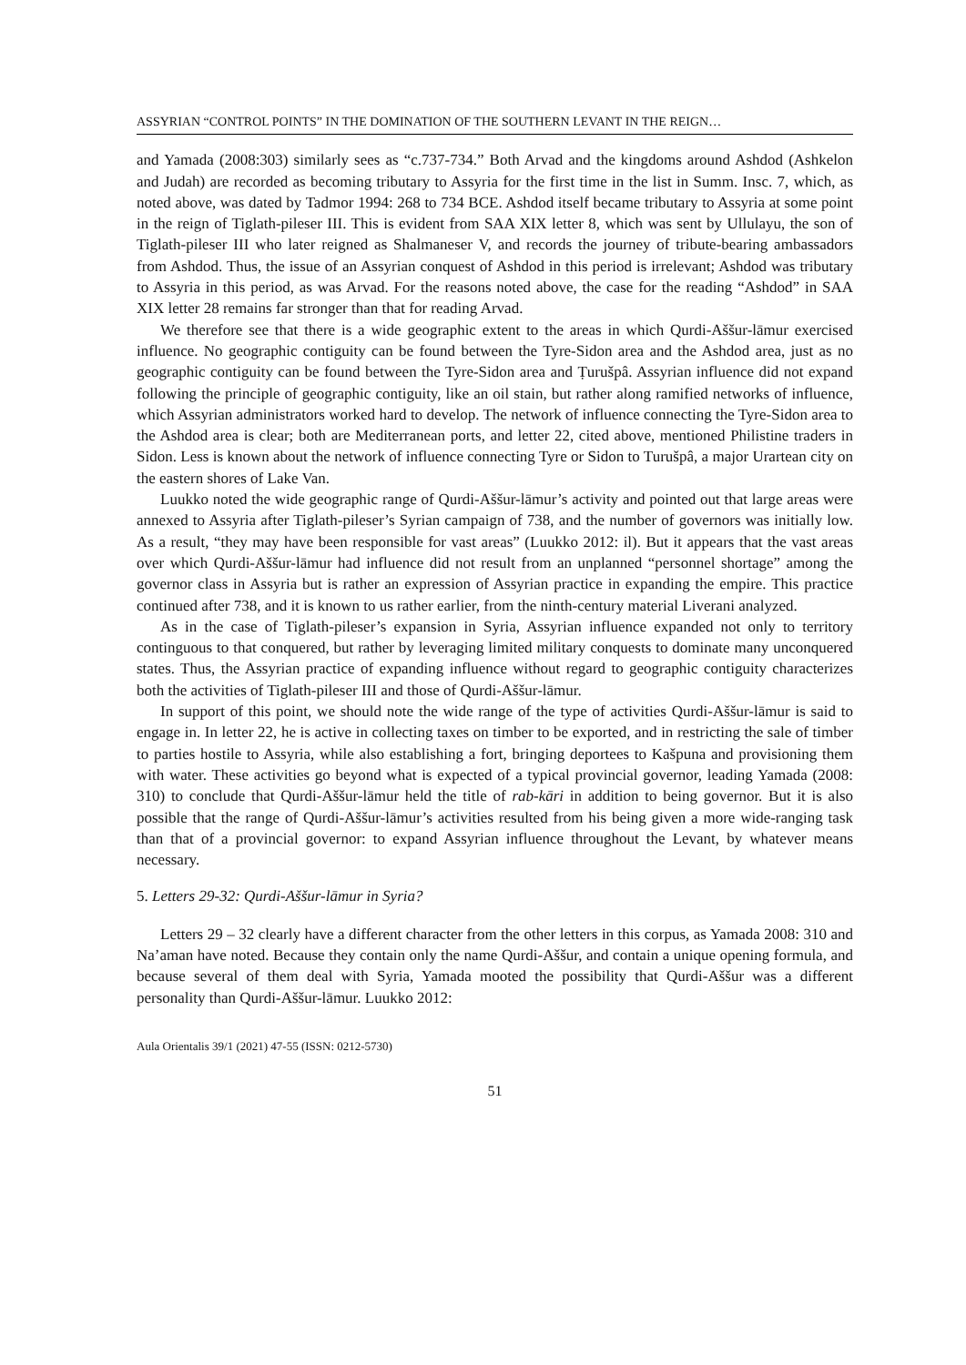ASSYRIAN “CONTROL POINTS” IN THE DOMINATION OF THE SOUTHERN LEVANT IN THE REIGN…
and Yamada (2008:303) similarly sees as “c.737-734.” Both Arvad and the kingdoms around Ashdod (Ashkelon and Judah) are recorded as becoming tributary to Assyria for the first time in the list in Summ. Insc. 7, which, as noted above, was dated by Tadmor 1994: 268 to 734 BCE. Ashdod itself became tributary to Assyria at some point in the reign of Tiglath-pileser III. This is evident from SAA XIX letter 8, which was sent by Ullulayu, the son of Tiglath-pileser III who later reigned as Shalmaneser V, and records the journey of tribute-bearing ambassadors from Ashdod. Thus, the issue of an Assyrian conquest of Ashdod in this period is irrelevant; Ashdod was tributary to Assyria in this period, as was Arvad. For the reasons noted above, the case for the reading “Ashdod” in SAA XIX letter 28 remains far stronger than that for reading Arvad.
We therefore see that there is a wide geographic extent to the areas in which Qurdi-Aššur-lāmur exercised influence. No geographic contiguity can be found between the Tyre-Sidon area and the Ashdod area, just as no geographic contiguity can be found between the Tyre-Sidon area and Ṭurušpâ. Assyrian influence did not expand following the principle of geographic contiguity, like an oil stain, but rather along ramified networks of influence, which Assyrian administrators worked hard to develop. The network of influence connecting the Tyre-Sidon area to the Ashdod area is clear; both are Mediterranean ports, and letter 22, cited above, mentioned Philistine traders in Sidon. Less is known about the network of influence connecting Tyre or Sidon to Turušpâ, a major Urartean city on the eastern shores of Lake Van.
Luukko noted the wide geographic range of Qurdi-Aššur-lāmur’s activity and pointed out that large areas were annexed to Assyria after Tiglath-pileser’s Syrian campaign of 738, and the number of governors was initially low. As a result, “they may have been responsible for vast areas” (Luukko 2012: il). But it appears that the vast areas over which Qurdi-Aššur-lāmur had influence did not result from an unplanned “personnel shortage” among the governor class in Assyria but is rather an expression of Assyrian practice in expanding the empire. This practice continued after 738, and it is known to us rather earlier, from the ninth-century material Liverani analyzed.
As in the case of Tiglath-pileser’s expansion in Syria, Assyrian influence expanded not only to territory continguous to that conquered, but rather by leveraging limited military conquests to dominate many unconquered states. Thus, the Assyrian practice of expanding influence without regard to geographic contiguity characterizes both the activities of Tiglath-pileser III and those of Qurdi-Aššur-lāmur.
In support of this point, we should note the wide range of the type of activities Qurdi-Aššur-lāmur is said to engage in. In letter 22, he is active in collecting taxes on timber to be exported, and in restricting the sale of timber to parties hostile to Assyria, while also establishing a fort, bringing deportees to Kašpuna and provisioning them with water. These activities go beyond what is expected of a typical provincial governor, leading Yamada (2008: 310) to conclude that Qurdi-Aššur-lāmur held the title of rab-kāri in addition to being governor. But it is also possible that the range of Qurdi-Aššur-lāmur’s activities resulted from his being given a more wide-ranging task than that of a provincial governor: to expand Assyrian influence throughout the Levant, by whatever means necessary.
5. Letters 29-32: Qurdi-Aššur-lāmur in Syria?
Letters 29 – 32 clearly have a different character from the other letters in this corpus, as Yamada 2008: 310 and Na’aman have noted. Because they contain only the name Qurdi-Aššur, and contain a unique opening formula, and because several of them deal with Syria, Yamada mooted the possibility that Qurdi-Aššur was a different personality than Qurdi-Aššur-lāmur. Luukko 2012:
Aula Orientalis 39/1 (2021) 47-55 (ISSN: 0212-5730)
51